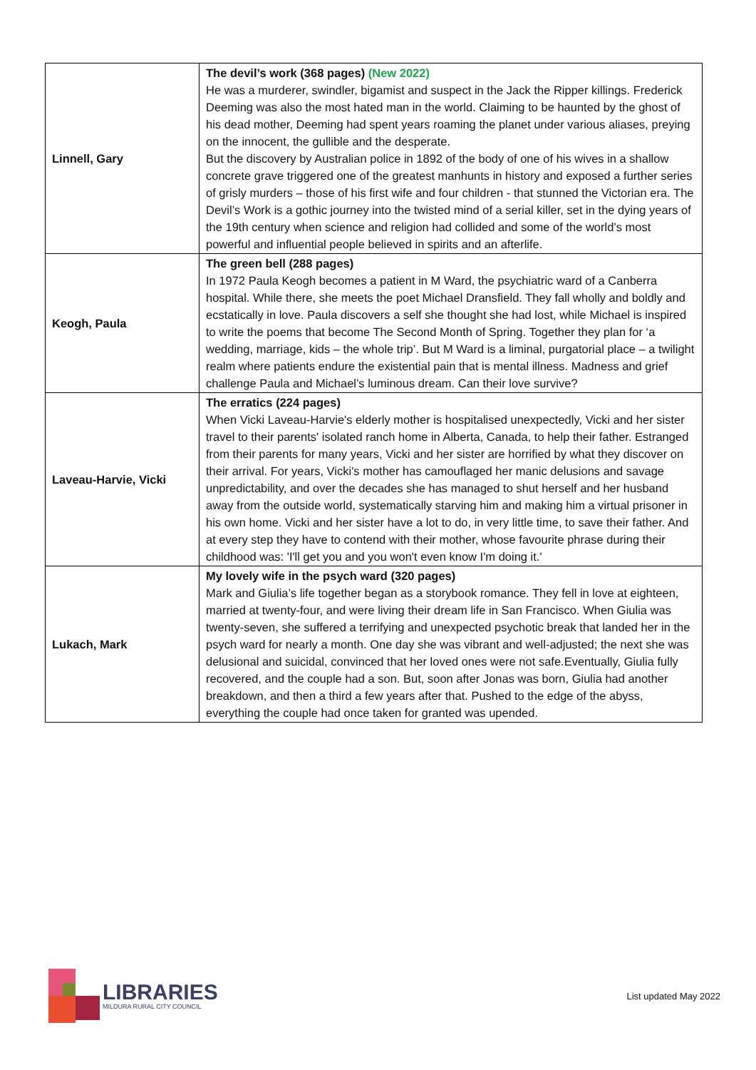| Linnell, Gary | The devil’s work (368 pages) (New 2022) He was a murderer, swindler, bigamist and suspect in the Jack the Ripper killings. Frederick Deeming was also the most hated man in the world. Claiming to be haunted by the ghost of his dead mother, Deeming had spent years roaming the planet under various aliases, preying on the innocent, the gullible and the desperate. But the discovery by Australian police in 1892 of the body of one of his wives in a shallow concrete grave triggered one of the greatest manhunts in history and exposed a further series of grisly murders – those of his first wife and four children - that stunned the Victorian era. The Devil’s Work is a gothic journey into the twisted mind of a serial killer, set in the dying years of the 19th century when science and religion had collided and some of the world’s most powerful and influential people believed in spirits and an afterlife. |
| Keogh, Paula | The green bell (288 pages) In 1972 Paula Keogh becomes a patient in M Ward, the psychiatric ward of a Canberra hospital. While there, she meets the poet Michael Dransfield. They fall wholly and boldly and ecstatically in love. Paula discovers a self she thought she had lost, while Michael is inspired to write the poems that become The Second Month of Spring. Together they plan for ‘a wedding, marriage, kids – the whole trip’. But M Ward is a liminal, purgatorial place – a twilight realm where patients endure the existential pain that is mental illness. Madness and grief challenge Paula and Michael’s luminous dream. Can their love survive? |
| Laveau-Harvie, Vicki | The erratics (224 pages) When Vicki Laveau-Harvie's elderly mother is hospitalised unexpectedly, Vicki and her sister travel to their parents' isolated ranch home in Alberta, Canada, to help their father. Estranged from their parents for many years, Vicki and her sister are horrified by what they discover on their arrival. For years, Vicki's mother has camouflaged her manic delusions and savage unpredictability, and over the decades she has managed to shut herself and her husband away from the outside world, systematically starving him and making him a virtual prisoner in his own home. Vicki and her sister have a lot to do, in very little time, to save their father. And at every step they have to contend with their mother, whose favourite phrase during their childhood was: 'I'll get you and you won't even know I'm doing it.' |
| Lukach, Mark | My lovely wife in the psych ward (320 pages) Mark and Giulia’s life together began as a storybook romance. They fell in love at eighteen, married at twenty-four, and were living their dream life in San Francisco. When Giulia was twenty-seven, she suffered a terrifying and unexpected psychotic break that landed her in the psych ward for nearly a month. One day she was vibrant and well-adjusted; the next she was delusional and suicidal, convinced that her loved ones were not safe.Eventually, Giulia fully recovered, and the couple had a son. But, soon after Jonas was born, Giulia had another breakdown, and then a third a few years after that. Pushed to the edge of the abyss, everything the couple had once taken for granted was upended. |
LIBRARIES
MILDURA RURAL CITY COUNCIL
List updated May 2022